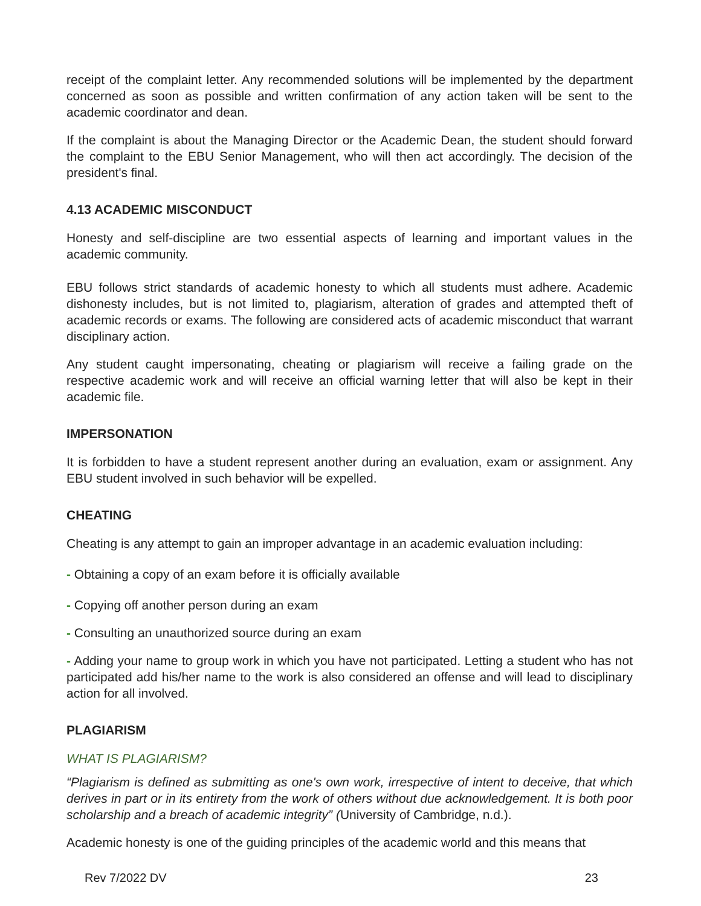receipt of the complaint letter. Any recommended solutions will be implemented by the department concerned as soon as possible and written confirmation of any action taken will be sent to the academic coordinator and dean.
If the complaint is about the Managing Director or the Academic Dean, the student should forward the complaint to the EBU Senior Management, who will then act accordingly. The decision of the president's final.
4.13 ACADEMIC MISCONDUCT
Honesty and self-discipline are two essential aspects of learning and important values in the academic community.
EBU follows strict standards of academic honesty to which all students must adhere. Academic dishonesty includes, but is not limited to, plagiarism, alteration of grades and attempted theft of academic records or exams. The following are considered acts of academic misconduct that warrant disciplinary action.
Any student caught impersonating, cheating or plagiarism will receive a failing grade on the respective academic work and will receive an official warning letter that will also be kept in their academic file.
IMPERSONATION
It is forbidden to have a student represent another during an evaluation, exam or assignment. Any EBU student involved in such behavior will be expelled.
CHEATING
Cheating is any attempt to gain an improper advantage in an academic evaluation including:
- Obtaining a copy of an exam before it is officially available
- Copying off another person during an exam
- Consulting an unauthorized source during an exam
- Adding your name to group work in which you have not participated. Letting a student who has not participated add his/her name to the work is also considered an offense and will lead to disciplinary action for all involved.
PLAGIARISM
WHAT IS PLAGIARISM?
“Plagiarism is defined as submitting as one's own work, irrespective of intent to deceive, that which derives in part or in its entirety from the work of others without due acknowledgement. It is both poor scholarship and a breach of academic integrity” (University of Cambridge, n.d.).
Academic honesty is one of the guiding principles of the academic world and this means that
Rev 7/2022 DV 23